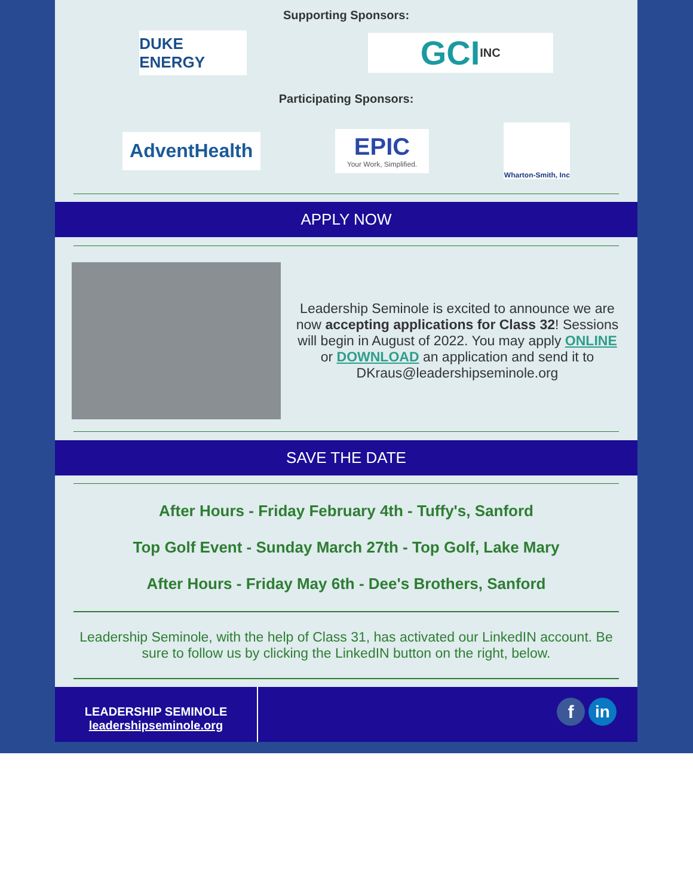Supporting Sponsors:
DUKE ENERGY
GCI INC
Participating Sponsors:
AdventHealth
EPIC
Your Work, Simplified.
Wharton-Smith, Inc
APPLY NOW
Leadership Seminole is excited to announce we are now accepting applications for Class 32! Sessions will begin in August of 2022. You may apply ONLINE or DOWNLOAD an application and send it to DKraus@leadershipseminole.org
SAVE THE DATE
After Hours - Friday February 4th - Tuffy's, Sanford
Top Golf Event - Sunday March 27th - Top Golf, Lake Mary
After Hours - Friday May 6th - Dee's Brothers, Sanford
Leadership Seminole, with the help of Class 31, has activated our LinkedIN account. Be sure to follow us by clicking the LinkedIN button on the right, below.
LEADERSHIP SEMINOLE
leadershipseminole.org
f in